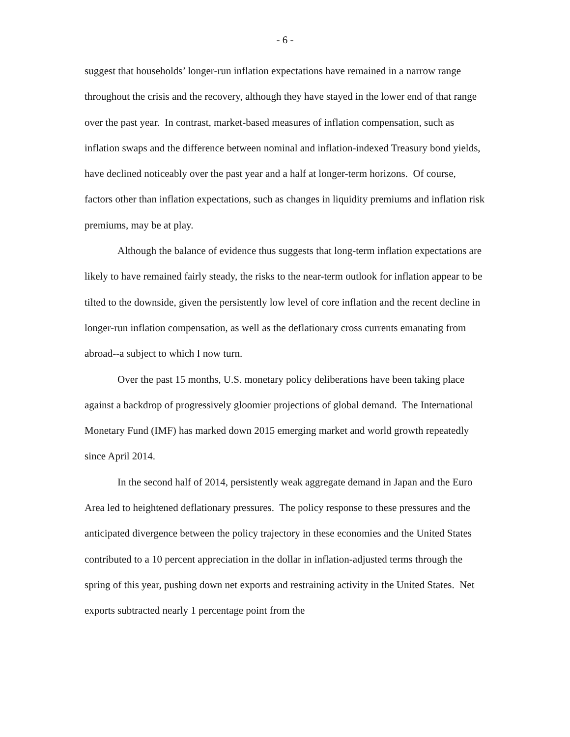- 6 -
suggest that households’ longer-run inflation expectations have remained in a narrow range throughout the crisis and the recovery, although they have stayed in the lower end of that range over the past year. In contrast, market-based measures of inflation compensation, such as inflation swaps and the difference between nominal and inflation-indexed Treasury bond yields, have declined noticeably over the past year and a half at longer-term horizons. Of course, factors other than inflation expectations, such as changes in liquidity premiums and inflation risk premiums, may be at play.
Although the balance of evidence thus suggests that long-term inflation expectations are likely to have remained fairly steady, the risks to the near-term outlook for inflation appear to be tilted to the downside, given the persistently low level of core inflation and the recent decline in longer-run inflation compensation, as well as the deflationary cross currents emanating from abroad--a subject to which I now turn.
Over the past 15 months, U.S. monetary policy deliberations have been taking place against a backdrop of progressively gloomier projections of global demand. The International Monetary Fund (IMF) has marked down 2015 emerging market and world growth repeatedly since April 2014.
In the second half of 2014, persistently weak aggregate demand in Japan and the Euro Area led to heightened deflationary pressures. The policy response to these pressures and the anticipated divergence between the policy trajectory in these economies and the United States contributed to a 10 percent appreciation in the dollar in inflation-adjusted terms through the spring of this year, pushing down net exports and restraining activity in the United States. Net exports subtracted nearly 1 percentage point from the